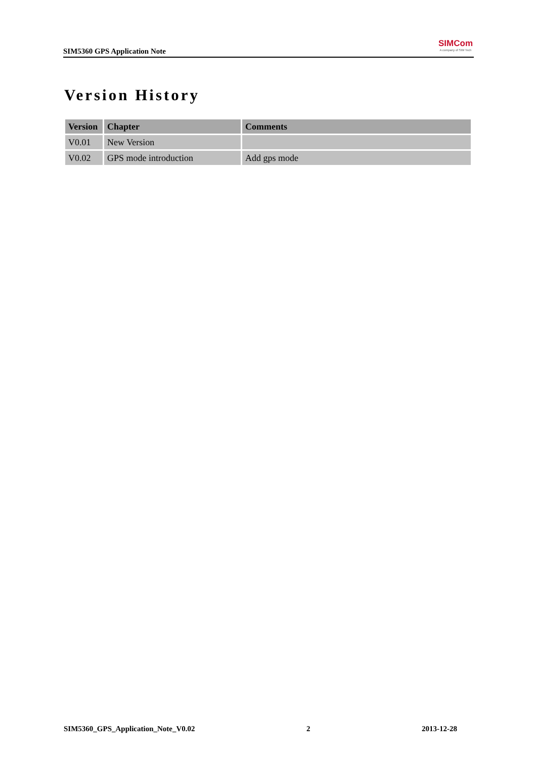SIM5360 GPS Application Note
SIMCom
A company of SIM Tech
Version History
| Version | Chapter | Comments |
| --- | --- | --- |
| V0.01 | New Version | |
| V0.02 | GPS mode introduction | Add gps mode |
SIM5360_GPS_Application_Note_V0.02 2 2013-12-28